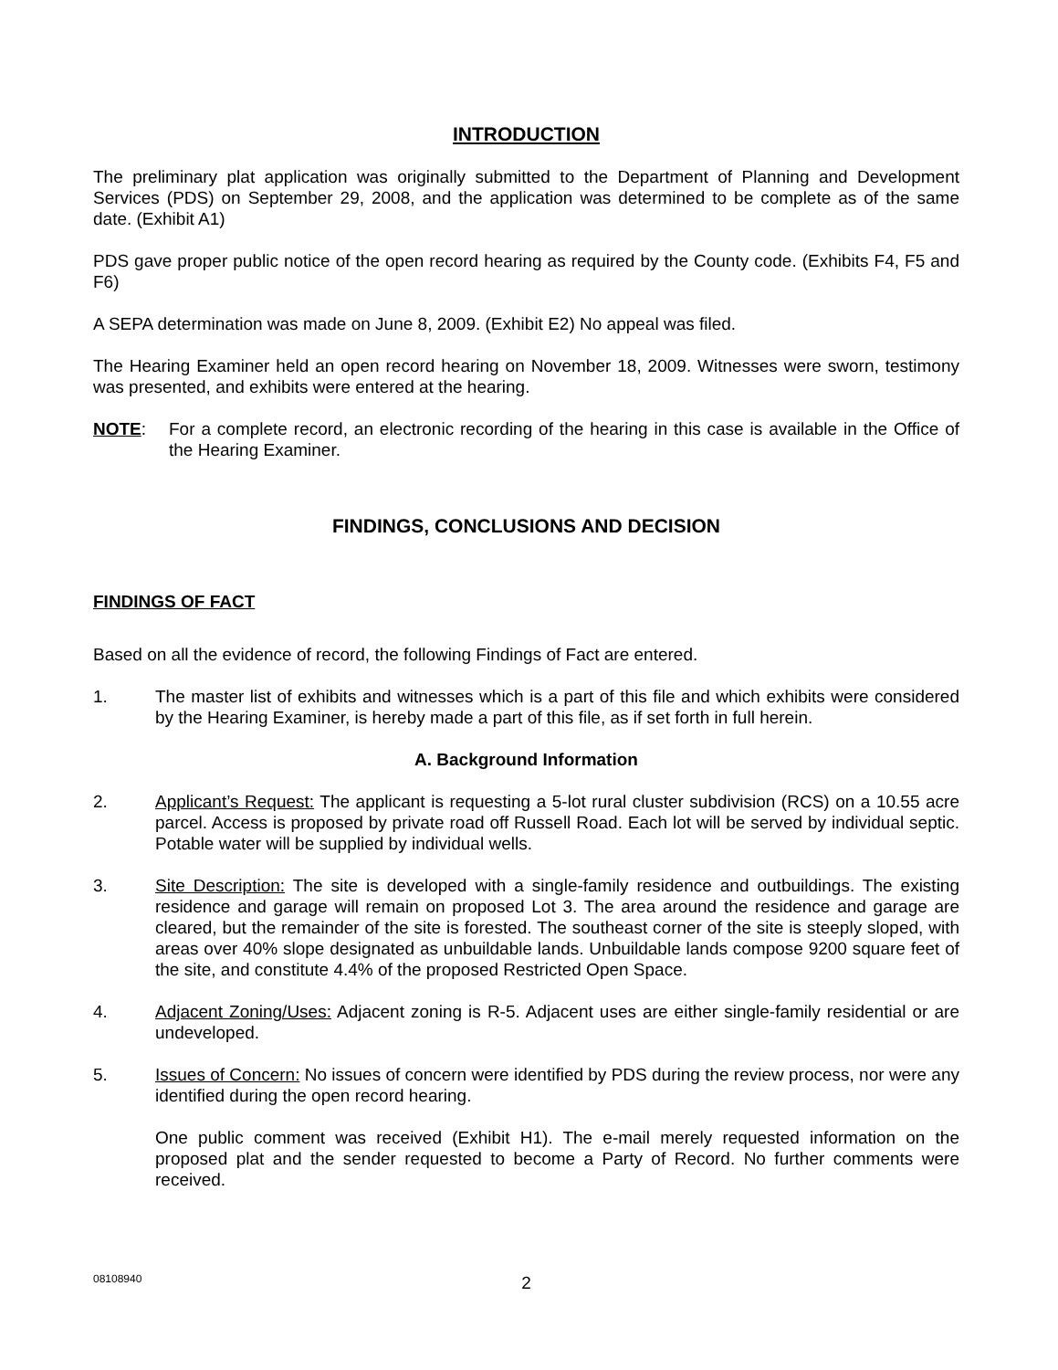INTRODUCTION
The preliminary plat application was originally submitted to the Department of Planning and Development Services (PDS) on September 29, 2008, and the application was determined to be complete as of the same date. (Exhibit A1)
PDS gave proper public notice of the open record hearing as required by the County code. (Exhibits F4, F5 and F6)
A SEPA determination was made on June 8, 2009. (Exhibit E2) No appeal was filed.
The Hearing Examiner held an open record hearing on November 18, 2009. Witnesses were sworn, testimony was presented, and exhibits were entered at the hearing.
NOTE: For a complete record, an electronic recording of the hearing in this case is available in the Office of the Hearing Examiner.
FINDINGS, CONCLUSIONS AND DECISION
FINDINGS OF FACT
Based on all the evidence of record, the following Findings of Fact are entered.
1. The master list of exhibits and witnesses which is a part of this file and which exhibits were considered by the Hearing Examiner, is hereby made a part of this file, as if set forth in full herein.
A. Background Information
2. Applicant’s Request: The applicant is requesting a 5-lot rural cluster subdivision (RCS) on a 10.55 acre parcel. Access is proposed by private road off Russell Road. Each lot will be served by individual septic. Potable water will be supplied by individual wells.
3. Site Description: The site is developed with a single-family residence and outbuildings. The existing residence and garage will remain on proposed Lot 3. The area around the residence and garage are cleared, but the remainder of the site is forested. The southeast corner of the site is steeply sloped, with areas over 40% slope designated as unbuildable lands. Unbuildable lands compose 9200 square feet of the site, and constitute 4.4% of the proposed Restricted Open Space.
4. Adjacent Zoning/Uses: Adjacent zoning is R-5. Adjacent uses are either single-family residential or are undeveloped.
5. Issues of Concern: No issues of concern were identified by PDS during the review process, nor were any identified during the open record hearing.
One public comment was received (Exhibit H1). The e-mail merely requested information on the proposed plat and the sender requested to become a Party of Record. No further comments were received.
08108940
2